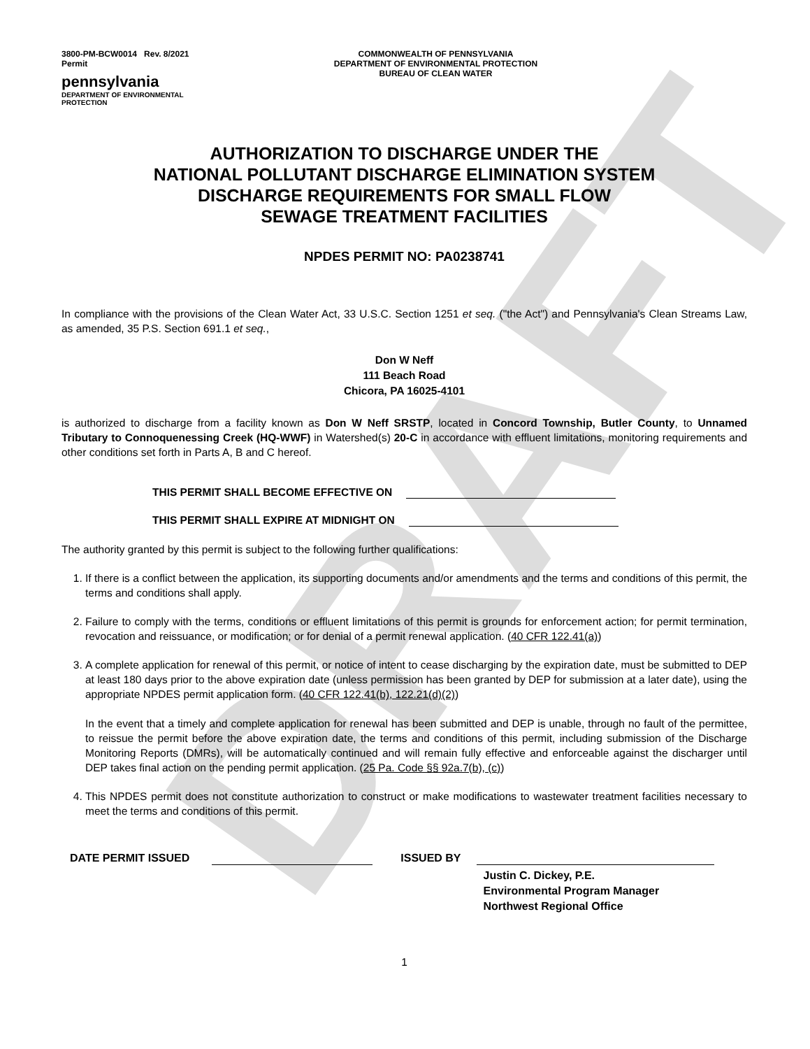DRAFT
3800-PM-BCW0014 Rev. 8/2021
Permit
pennsylvania
DEPARTMENT OF ENVIRONMENTAL
PROTECTION
COMMONWEALTH OF PENNSYLVANIA
DEPARTMENT OF ENVIRONMENTAL PROTECTION
BUREAU OF CLEAN WATER
AUTHORIZATION TO DISCHARGE UNDER THE
NATIONAL POLLUTANT DISCHARGE ELIMINATION SYSTEM
DISCHARGE REQUIREMENTS FOR SMALL FLOW
SEWAGE TREATMENT FACILITIES
NPDES PERMIT NO: PA0238741
In compliance with the provisions of the Clean Water Act, 33 U.S.C. Section 1251 et seq. ("the Act") and Pennsylvania's Clean Streams Law, as amended, 35 P.S. Section 691.1 et seq.,
Don W Neff
111 Beach Road
Chicora, PA 16025-4101
is authorized to discharge from a facility known as Don W Neff SRSTP, located in Concord Township, Butler County, to Unnamed Tributary to Connoquenessing Creek (HQ-WWF) in Watershed(s) 20-C in accordance with effluent limitations, monitoring requirements and other conditions set forth in Parts A, B and C hereof.
THIS PERMIT SHALL BECOME EFFECTIVE ON
THIS PERMIT SHALL EXPIRE AT MIDNIGHT ON
The authority granted by this permit is subject to the following further qualifications:
1. If there is a conflict between the application, its supporting documents and/or amendments and the terms and conditions of this permit, the terms and conditions shall apply.
2. Failure to comply with the terms, conditions or effluent limitations of this permit is grounds for enforcement action; for permit termination, revocation and reissuance, or modification; or for denial of a permit renewal application. (40 CFR 122.41(a))
3. A complete application for renewal of this permit, or notice of intent to cease discharging by the expiration date, must be submitted to DEP at least 180 days prior to the above expiration date (unless permission has been granted by DEP for submission at a later date), using the appropriate NPDES permit application form. (40 CFR 122.41(b), 122.21(d)(2))
In the event that a timely and complete application for renewal has been submitted and DEP is unable, through no fault of the permittee, to reissue the permit before the above expiration date, the terms and conditions of this permit, including submission of the Discharge Monitoring Reports (DMRs), will be automatically continued and will remain fully effective and enforceable against the discharger until DEP takes final action on the pending permit application. (25 Pa. Code §§ 92a.7(b), (c))
4. This NPDES permit does not constitute authorization to construct or make modifications to wastewater treatment facilities necessary to meet the terms and conditions of this permit.
DATE PERMIT ISSUED ISSUED BY
Justin C. Dickey, P.E.
Environmental Program Manager
Northwest Regional Office
1